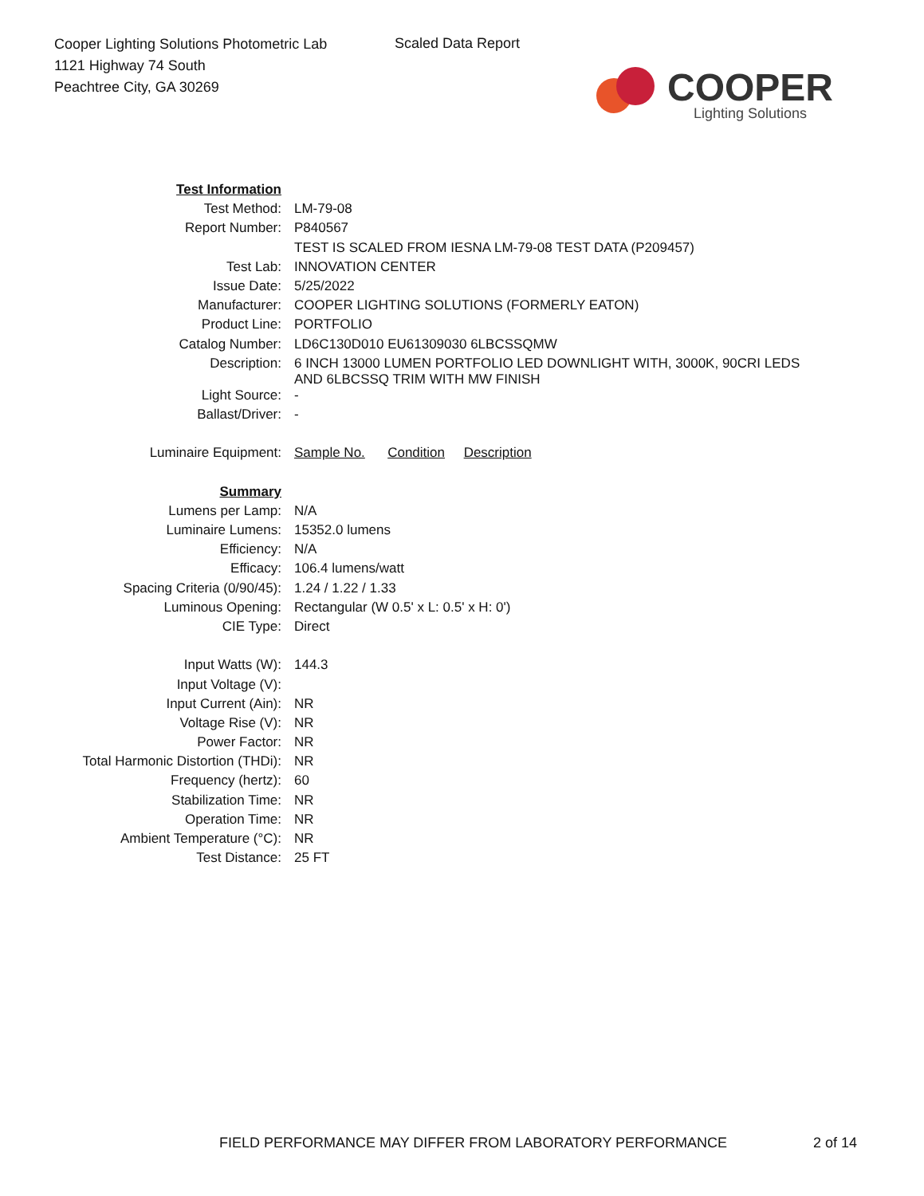Cooper Lighting Solutions Photometric Lab
1121 Highway 74 South
Peachtree City, GA 30269
Scaled Data Report
COOPER
Lighting Solutions
| Test Information | |
| Test Method: | LM-79-08 |
| Report Number: | P840567 |
| | TEST IS SCALED FROM IESNA LM-79-08 TEST DATA (P209457) |
| Test Lab: | INNOVATION CENTER |
| Issue Date: | 5/25/2022 |
| Manufacturer: | COOPER LIGHTING SOLUTIONS (FORMERLY EATON) |
| Product Line: | PORTFOLIO |
| Catalog Number: | LD6C130D010 EU61309030 6LBCSSQMW |
| Description: | 6 INCH 13000 LUMEN PORTFOLIO LED DOWNLIGHT WITH, 3000K, 90CRI LEDS AND 6LBCSSQ TRIM WITH MW FINISH |
| Light Source: | - |
| Ballast/Driver: | - |
| Luminaire Equipment: | Sample No. Condition Description |
| Summary | |
| Lumens per Lamp: | N/A |
| Luminaire Lumens: | 15352.0 lumens |
| Efficiency: | N/A |
| Efficacy: | 106.4 lumens/watt |
| Spacing Criteria (0/90/45): | 1.24 / 1.22 / 1.33 |
| Luminous Opening: | Rectangular (W 0.5' x L: 0.5' x H: 0') |
| CIE Type: | Direct |
| Input Watts (W): | 144.3 |
| Input Voltage (V): | |
| Input Current (Ain): | NR |
| Voltage Rise (V): | NR |
| Power Factor: | NR |
| Total Harmonic Distortion (THDi): | NR |
| Frequency (hertz): | 60 |
| Stabilization Time: | NR |
| Operation Time: | NR |
| Ambient Temperature (°C): | NR |
| Test Distance: | 25 FT |
FIELD PERFORMANCE MAY DIFFER FROM LABORATORY PERFORMANCE
2 of 14